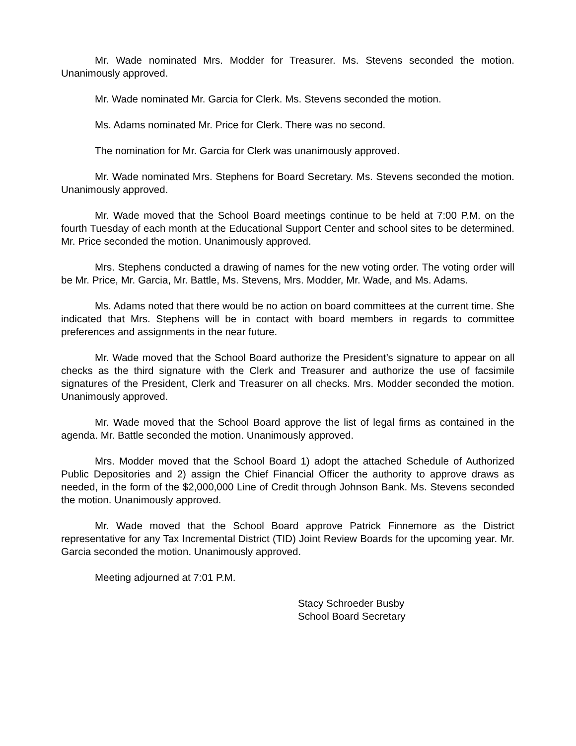Mr. Wade nominated Mrs. Modder for Treasurer. Ms. Stevens seconded the motion. Unanimously approved.
Mr. Wade nominated Mr. Garcia for Clerk. Ms. Stevens seconded the motion.
Ms. Adams nominated Mr. Price for Clerk. There was no second.
The nomination for Mr. Garcia for Clerk was unanimously approved.
Mr. Wade nominated Mrs. Stephens for Board Secretary. Ms. Stevens seconded the motion. Unanimously approved.
Mr. Wade moved that the School Board meetings continue to be held at 7:00 P.M. on the fourth Tuesday of each month at the Educational Support Center and school sites to be determined. Mr. Price seconded the motion. Unanimously approved.
Mrs. Stephens conducted a drawing of names for the new voting order. The voting order will be Mr. Price, Mr. Garcia, Mr. Battle, Ms. Stevens, Mrs. Modder, Mr. Wade, and Ms. Adams.
Ms. Adams noted that there would be no action on board committees at the current time. She indicated that Mrs. Stephens will be in contact with board members in regards to committee preferences and assignments in the near future.
Mr. Wade moved that the School Board authorize the President’s signature to appear on all checks as the third signature with the Clerk and Treasurer and authorize the use of facsimile signatures of the President, Clerk and Treasurer on all checks. Mrs. Modder seconded the motion. Unanimously approved.
Mr. Wade moved that the School Board approve the list of legal firms as contained in the agenda. Mr. Battle seconded the motion. Unanimously approved.
Mrs. Modder moved that the School Board 1) adopt the attached Schedule of Authorized Public Depositories and 2) assign the Chief Financial Officer the authority to approve draws as needed, in the form of the $2,000,000 Line of Credit through Johnson Bank. Ms. Stevens seconded the motion. Unanimously approved.
Mr. Wade moved that the School Board approve Patrick Finnemore as the District representative for any Tax Incremental District (TID) Joint Review Boards for the upcoming year. Mr. Garcia seconded the motion. Unanimously approved.
Meeting adjourned at 7:01 P.M.
Stacy Schroeder Busby
School Board Secretary